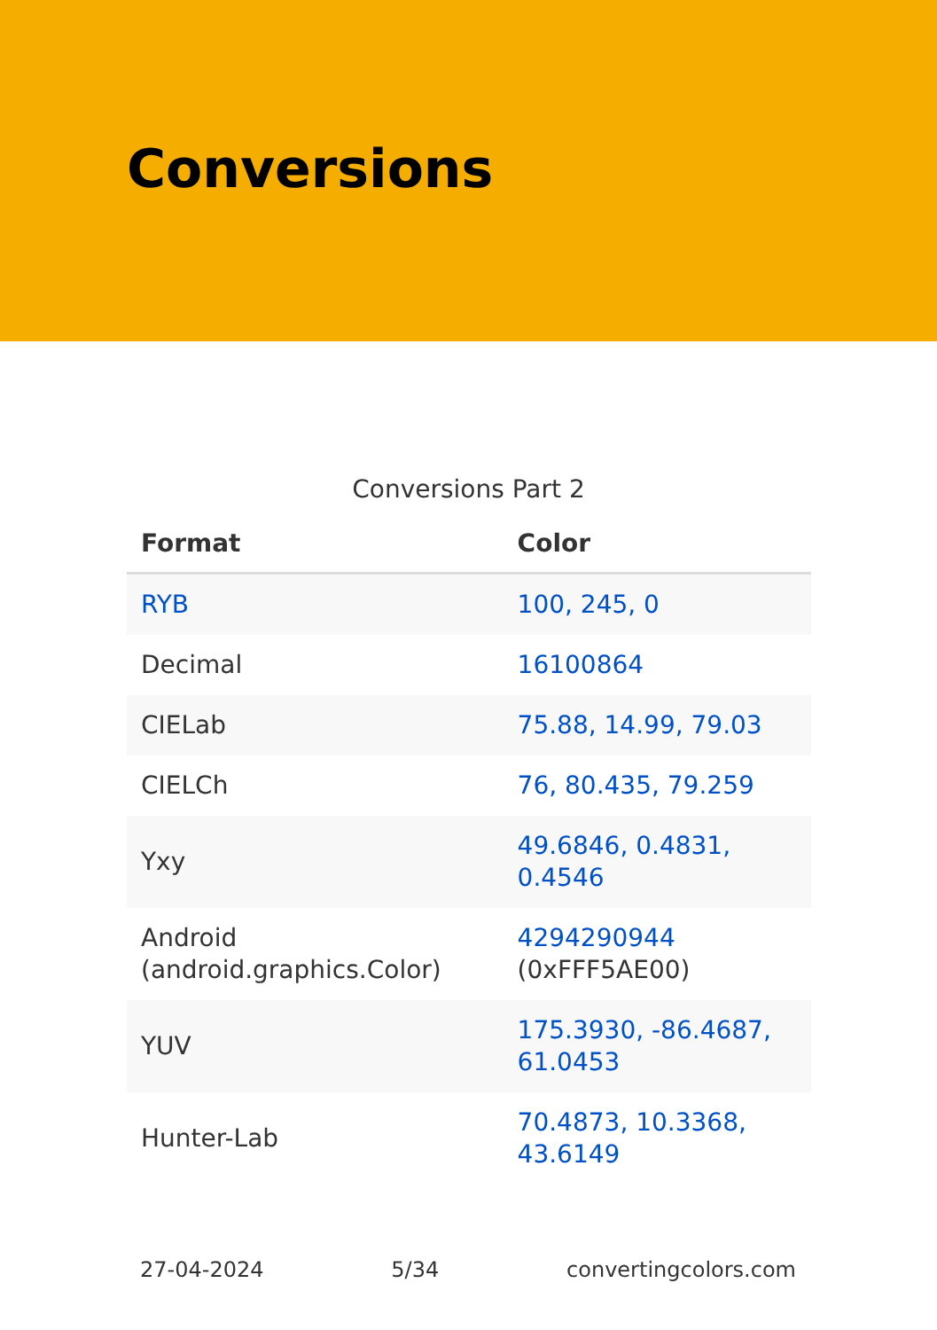Conversions
Conversions Part 2
| Format | Color |
| --- | --- |
| RYB | 100, 245, 0 |
| Decimal | 16100864 |
| CIELab | 75.88, 14.99, 79.03 |
| CIELCh | 76, 80.435, 79.259 |
| Yxy | 49.6846, 0.4831, 0.4546 |
| Android (android.graphics.Color) | 4294290944 (0xFFF5AE00) |
| YUV | 175.3930, -86.4687, 61.0453 |
| Hunter-Lab | 70.4873, 10.3368, 43.6149 |
27-04-2024 5/34 convertingcolors.com